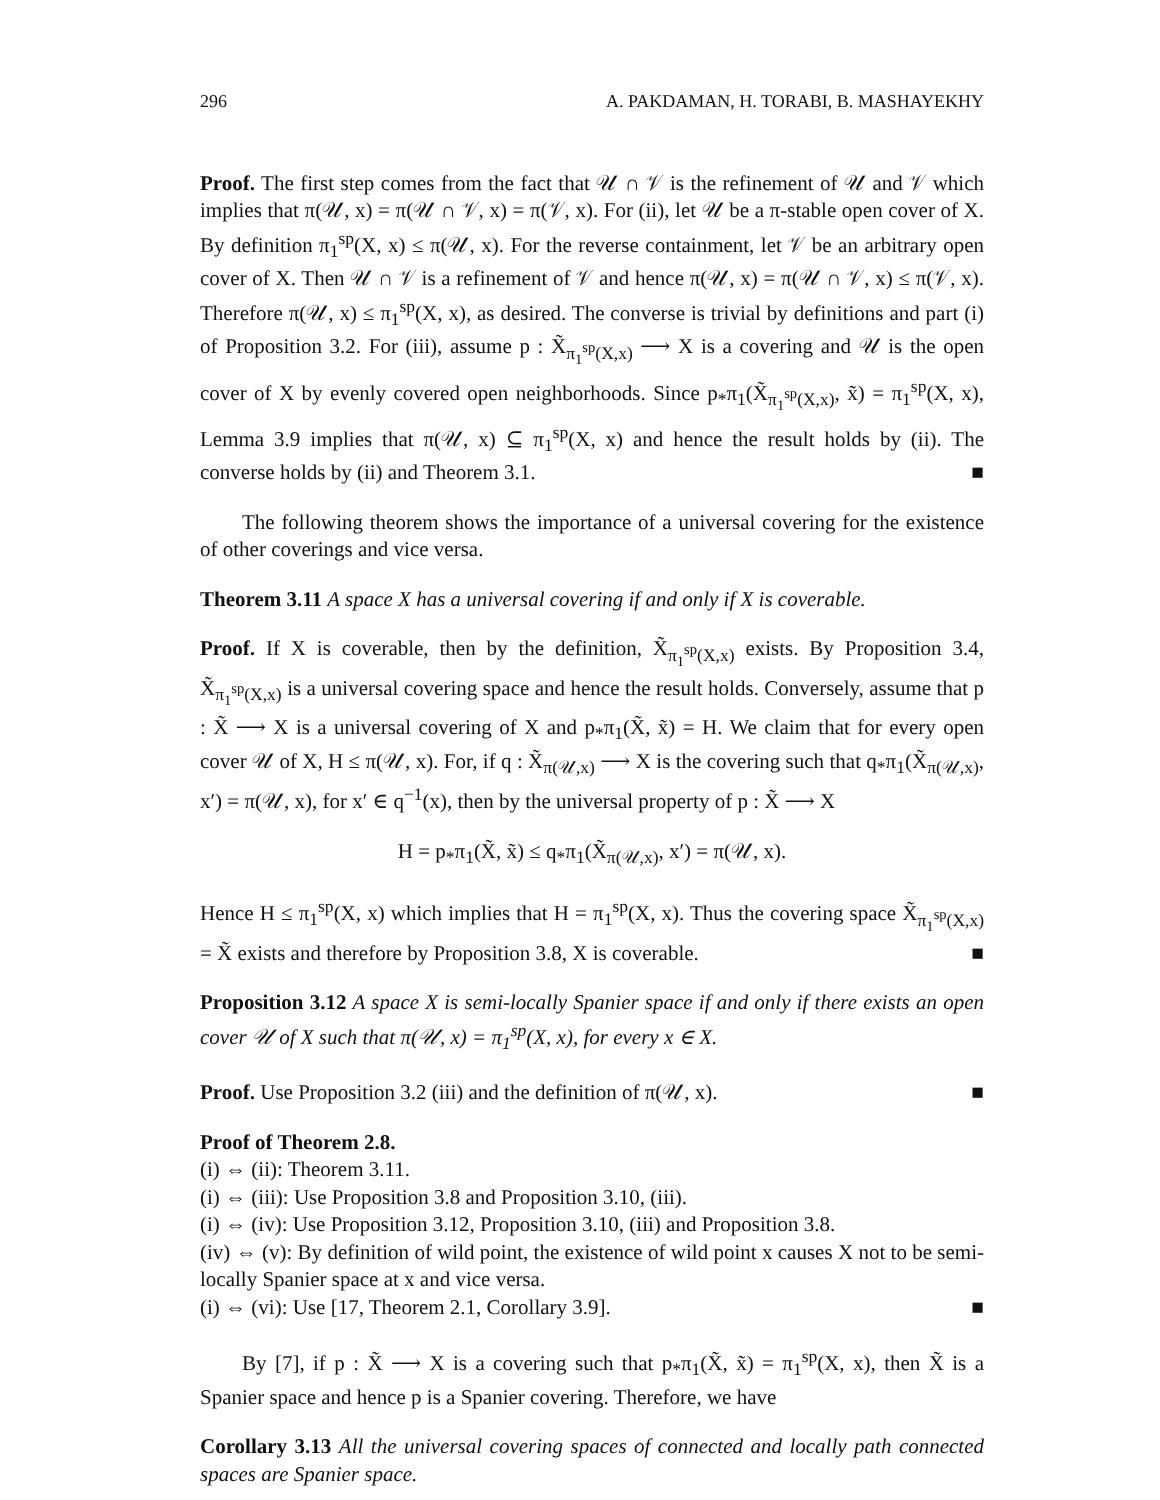296 A. PAKDAMAN, H. TORABI, B. MASHAYEKHY
Proof. The first step comes from the fact that 𝒰 ∩ 𝒱 is the refinement of 𝒰 and 𝒱 which implies that π(𝒰, x) = π(𝒰 ∩ 𝒱, x) = π(𝒱, x). For (ii), let 𝒰 be a π-stable open cover of X. By definition π<sub>1</sub><sup>sp</sup>(X, x) ≤ π(𝒰, x). For the reverse containment, let 𝒱 be an arbitrary open cover of X. Then 𝒰 ∩ 𝒱 is a refinement of 𝒱 and hence π(𝒰, x) = π(𝒰 ∩ 𝒱, x) ≤ π(𝒱, x). Therefore π(𝒰, x) ≤ π<sub>1</sub><sup>sp</sup>(X, x), as desired. The converse is trivial by definitions and part (i) of Proposition 3.2. For (iii), assume p : X̃<sub>π<sub>1</sub><sup>sp</sup>(X,x)</sub> ⟶ X is a covering and 𝒰 is the open cover of X by evenly covered open neighborhoods. Since p<sub>*</sub>π<sub>1</sub>(X̃<sub>π<sub>1</sub><sup>sp</sup>(X,x)</sub>, x̃) = π<sub>1</sub><sup>sp</sup>(X, x), Lemma 3.9 implies that π(𝒰, x) ⊆ π<sub>1</sub><sup>sp</sup>(X, x) and hence the result holds by (ii). The converse holds by (ii) and Theorem 3.1. ■
The following theorem shows the importance of a universal covering for the existence of other coverings and vice versa.
Theorem 3.11 A space X has a universal covering if and only if X is coverable.
Proof. If X is coverable, then by the definition, X̃<sub>π<sub>1</sub><sup>sp</sup>(X,x)</sub> exists. By Proposition 3.4, X̃<sub>π<sub>1</sub><sup>sp</sup>(X,x)</sub> is a universal covering space and hence the result holds. Conversely, assume that p : X̃ ⟶ X is a universal covering of X and p<sub>*</sub>π<sub>1</sub>(X̃, x̃) = H. We claim that for every open cover 𝒰 of X, H ≤ π(𝒰, x). For, if q : X̃<sub>π(𝒰,x)</sub> ⟶ X is the covering such that q<sub>*</sub>π<sub>1</sub>(X̃<sub>π(𝒰,x)</sub>, x′) = π(𝒰, x), for x′ ∈ q<sup>−1</sup>(x), then by the universal property of p : X̃ ⟶ X
H = p<sub>*</sub>π<sub>1</sub>(X̃, x̃) ≤ q<sub>*</sub>π<sub>1</sub>(X̃<sub>π(𝒰,x)</sub>, x′) = π(𝒰, x).
Hence H ≤ π<sub>1</sub><sup>sp</sup>(X, x) which implies that H = π<sub>1</sub><sup>sp</sup>(X, x). Thus the covering space X̃<sub>π<sub>1</sub><sup>sp</sup>(X,x)</sub> = X̃ exists and therefore by Proposition 3.8, X is coverable. ■
Proposition 3.12 A space X is semi-locally Spanier space if and only if there exists an open cover 𝒰 of X such that π(𝒰, x) = π<sub>1</sub><sup>sp</sup>(X, x), for every x ∈ X.
Proof. Use Proposition 3.2 (iii) and the definition of π(𝒰, x). ■
Proof of Theorem 2.8.
(i) ⇔ (ii): Theorem 3.11.
(i) ⇔ (iii): Use Proposition 3.8 and Proposition 3.10, (iii).
(i) ⇔ (iv): Use Proposition 3.12, Proposition 3.10, (iii) and Proposition 3.8.
(iv) ⇔ (v): By definition of wild point, the existence of wild point x causes X not to be semi-locally Spanier space at x and vice versa.
(i) ⇔ (vi): Use [17, Theorem 2.1, Corollary 3.9]. ■
By [7], if p : X̃ ⟶ X is a covering such that p<sub>*</sub>π<sub>1</sub>(X̃, x̃) = π<sub>1</sub><sup>sp</sup>(X, x), then X̃ is a Spanier space and hence p is a Spanier covering. Therefore, we have
Corollary 3.13 All the universal covering spaces of connected and locally path connected spaces are Spanier space.